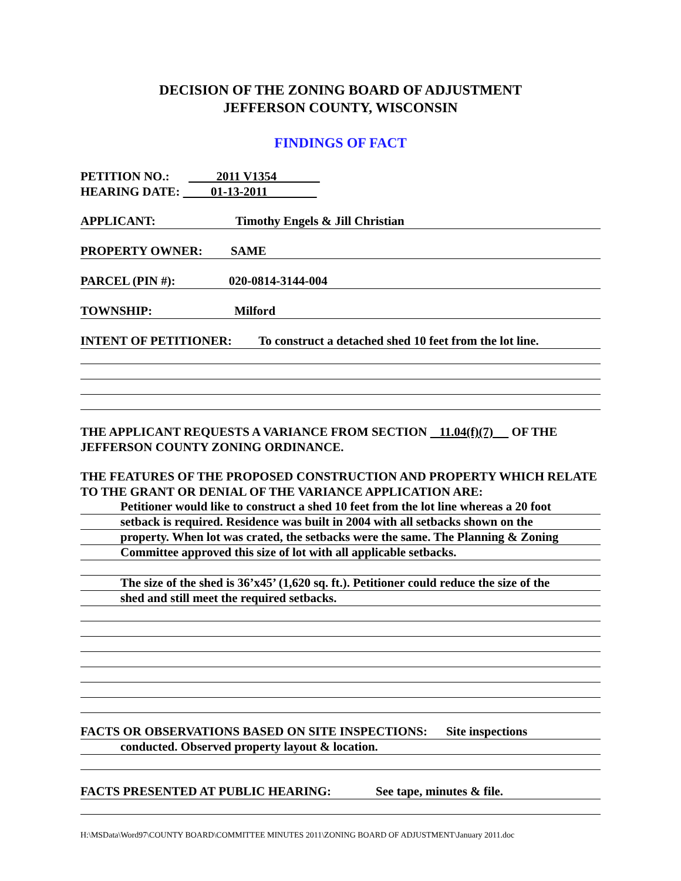DECISION OF THE ZONING BOARD OF ADJUSTMENT
JEFFERSON COUNTY, WISCONSIN
FINDINGS OF FACT
PETITION NO.: 2011 V1354
HEARING DATE: 01-13-2011
APPLICANT: Timothy Engels & Jill Christian
PROPERTY OWNER: SAME
PARCEL (PIN #): 020-0814-3144-004
TOWNSHIP: Milford
INTENT OF PETITIONER: To construct a detached shed 10 feet from the lot line.
THE APPLICANT REQUESTS A VARIANCE FROM SECTION 11.04(f)(7) OF THE JEFFERSON COUNTY ZONING ORDINANCE.
THE FEATURES OF THE PROPOSED CONSTRUCTION AND PROPERTY WHICH RELATE TO THE GRANT OR DENIAL OF THE VARIANCE APPLICATION ARE:
Petitioner would like to construct a shed 10 feet from the lot line whereas a 20 foot
setback is required. Residence was built in 2004 with all setbacks shown on the
property. When lot was crated, the setbacks were the same. The Planning & Zoning
Committee approved this size of lot with all applicable setbacks.
The size of the shed is 36’x45’ (1,620 sq. ft.). Petitioner could reduce the size of the
shed and still meet the required setbacks.
FACTS OR OBSERVATIONS BASED ON SITE INSPECTIONS: Site inspections
conducted. Observed property layout & location.
FACTS PRESENTED AT PUBLIC HEARING: See tape, minutes & file.
H:\MSData\Word97\COUNTY BOARD\COMMITTEE MINUTES 2011\ZONING BOARD OF ADJUSTMENT\January 2011.doc